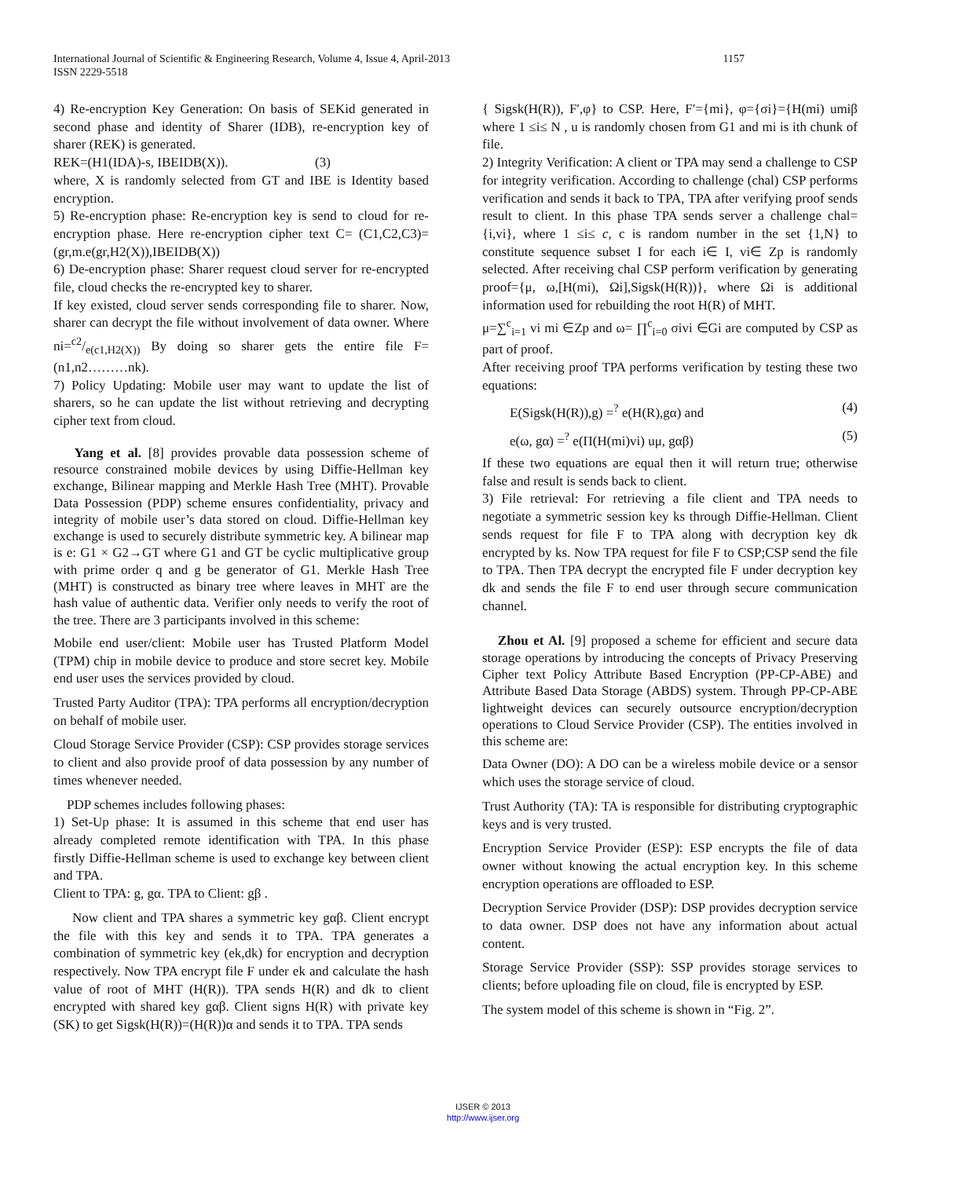1157 International Journal of Scientific & Engineering Research, Volume 4, Issue 4, April-2013
ISSN 2229-5518
4) Re-encryption Key Generation: On basis of SEKid generated in second phase and identity of Sharer (IDB), re-encryption key of sharer (REK) is generated.
REK=(H1(IDA)-s, IBEIDB(X)). (3)
where, X is randomly selected from GT and IBE is Identity based encryption.
5) Re-encryption phase: Re-encryption key is send to cloud for re-encryption phase. Here re-encryption cipher text C= (C1,C2,C3)=(gr,m.e(gr,H2(X)),IBEIDB(X))
6) De-encryption phase: Sharer request cloud server for re-encrypted file, cloud checks the re-encrypted key to sharer.
If key existed, cloud server sends corresponding file to sharer. Now, sharer can decrypt the file without involvement of data owner. Where ni=c2/e(c1,H2(X)) By doing so sharer gets the entire file F=(n1,n2………nk).
7) Policy Updating: Mobile user may want to update the list of sharers, so he can update the list without retrieving and decrypting cipher text from cloud.
Yang et al. [8] provides provable data possession scheme of resource constrained mobile devices by using Diffie-Hellman key exchange, Bilinear mapping and Merkle Hash Tree (MHT). Provable Data Possession (PDP) scheme ensures confidentiality, privacy and integrity of mobile user’s data stored on cloud. Diffie-Hellman key exchange is used to securely distribute symmetric key. A bilinear map is e: G1 × G2→GT where G1 and GT be cyclic multiplicative group with prime order q and g be generator of G1. Merkle Hash Tree (MHT) is constructed as binary tree where leaves in MHT are the hash value of authentic data. Verifier only needs to verify the root of the tree. There are 3 participants involved in this scheme:
Mobile end user/client: Mobile user has Trusted Platform Model (TPM) chip in mobile device to produce and store secret key. Mobile end user uses the services provided by cloud.
Trusted Party Auditor (TPA): TPA performs all encryption/decryption on behalf of mobile user.
Cloud Storage Service Provider (CSP): CSP provides storage services to client and also provide proof of data possession by any number of times whenever needed.
PDP schemes includes following phases:
1) Set-Up phase: It is assumed in this scheme that end user has already completed remote identification with TPA. In this phase firstly Diffie-Hellman scheme is used to exchange key between client and TPA.
Client to TPA: g, gα. TPA to Client: gβ .
Now client and TPA shares a symmetric key gαβ. Client encrypt the file with this key and sends it to TPA. TPA generates a combination of symmetric key (ek,dk) for encryption and decryption respectively. Now TPA encrypt file F under ek and calculate the hash value of root of MHT (H(R)). TPA sends H(R) and dk to client encrypted with shared key gαβ. Client signs H(R) with private key (SK) to get Sigsk(H(R))=(H(R))α and sends it to TPA. TPA sends
{ Sigsk(H(R)), F′,φ} to CSP. Here, F′={mi}, φ={σi}={H(mi) umiβ where 1 ≤i≤ N , u is randomly chosen from G1 and mi is ith chunk of file.
2) Integrity Verification: A client or TPA may send a challenge to CSP for integrity verification. According to challenge (chal) CSP performs verification and sends it back to TPA, TPA after verifying proof sends result to client. In this phase TPA sends server a challenge chal={i,vi}, where 1 ≤i≤ c, c is random number in the set {1,N} to constitute sequence subset I for each i∈ I, vi∈ Zp is randomly selected. After receiving chal CSP perform verification by generating proof={μ, ω,[H(mi), Ωi],Sigsk(H(R))}, where Ωi is additional information used for rebuilding the root H(R) of MHT.
μ=∑<sup>c</sup><sub>i=1</sub> vi mi ∈Zp and ω= ∏<sup>c</sup><sub>i=0</sub> σivi ∈Gi are computed by CSP as part of proof.
After receiving proof TPA performs verification by testing these two equations:
E(Sigsk(H(R)),g) =<sup>?</sup> e(H(R),gα) and (4)
e(ω, gα) =<sup>?</sup> e(Π(H(mi)vi) uμ, gαβ) (5)
If these two equations are equal then it will return true; otherwise false and result is sends back to client.
3) File retrieval: For retrieving a file client and TPA needs to negotiate a symmetric session key ks through Diffie-Hellman. Client sends request for file F to TPA along with decryption key dk encrypted by ks. Now TPA request for file F to CSP;CSP send the file to TPA. Then TPA decrypt the encrypted file F under decryption key dk and sends the file F to end user through secure communication channel.
Zhou et Al. [9] proposed a scheme for efficient and secure data storage operations by introducing the concepts of Privacy Preserving Cipher text Policy Attribute Based Encryption (PP-CP-ABE) and Attribute Based Data Storage (ABDS) system. Through PP-CP-ABE lightweight devices can securely outsource encryption/decryption operations to Cloud Service Provider (CSP). The entities involved in this scheme are:
Data Owner (DO): A DO can be a wireless mobile device or a sensor which uses the storage service of cloud.
Trust Authority (TA): TA is responsible for distributing cryptographic keys and is very trusted.
Encryption Service Provider (ESP): ESP encrypts the file of data owner without knowing the actual encryption key. In this scheme encryption operations are offloaded to ESP.
Decryption Service Provider (DSP): DSP provides decryption service to data owner. DSP does not have any information about actual content.
Storage Service Provider (SSP): SSP provides storage services to clients; before uploading file on cloud, file is encrypted by ESP.
The system model of this scheme is shown in “Fig. 2”.
IJSER © 2013
http://www.ijser.org